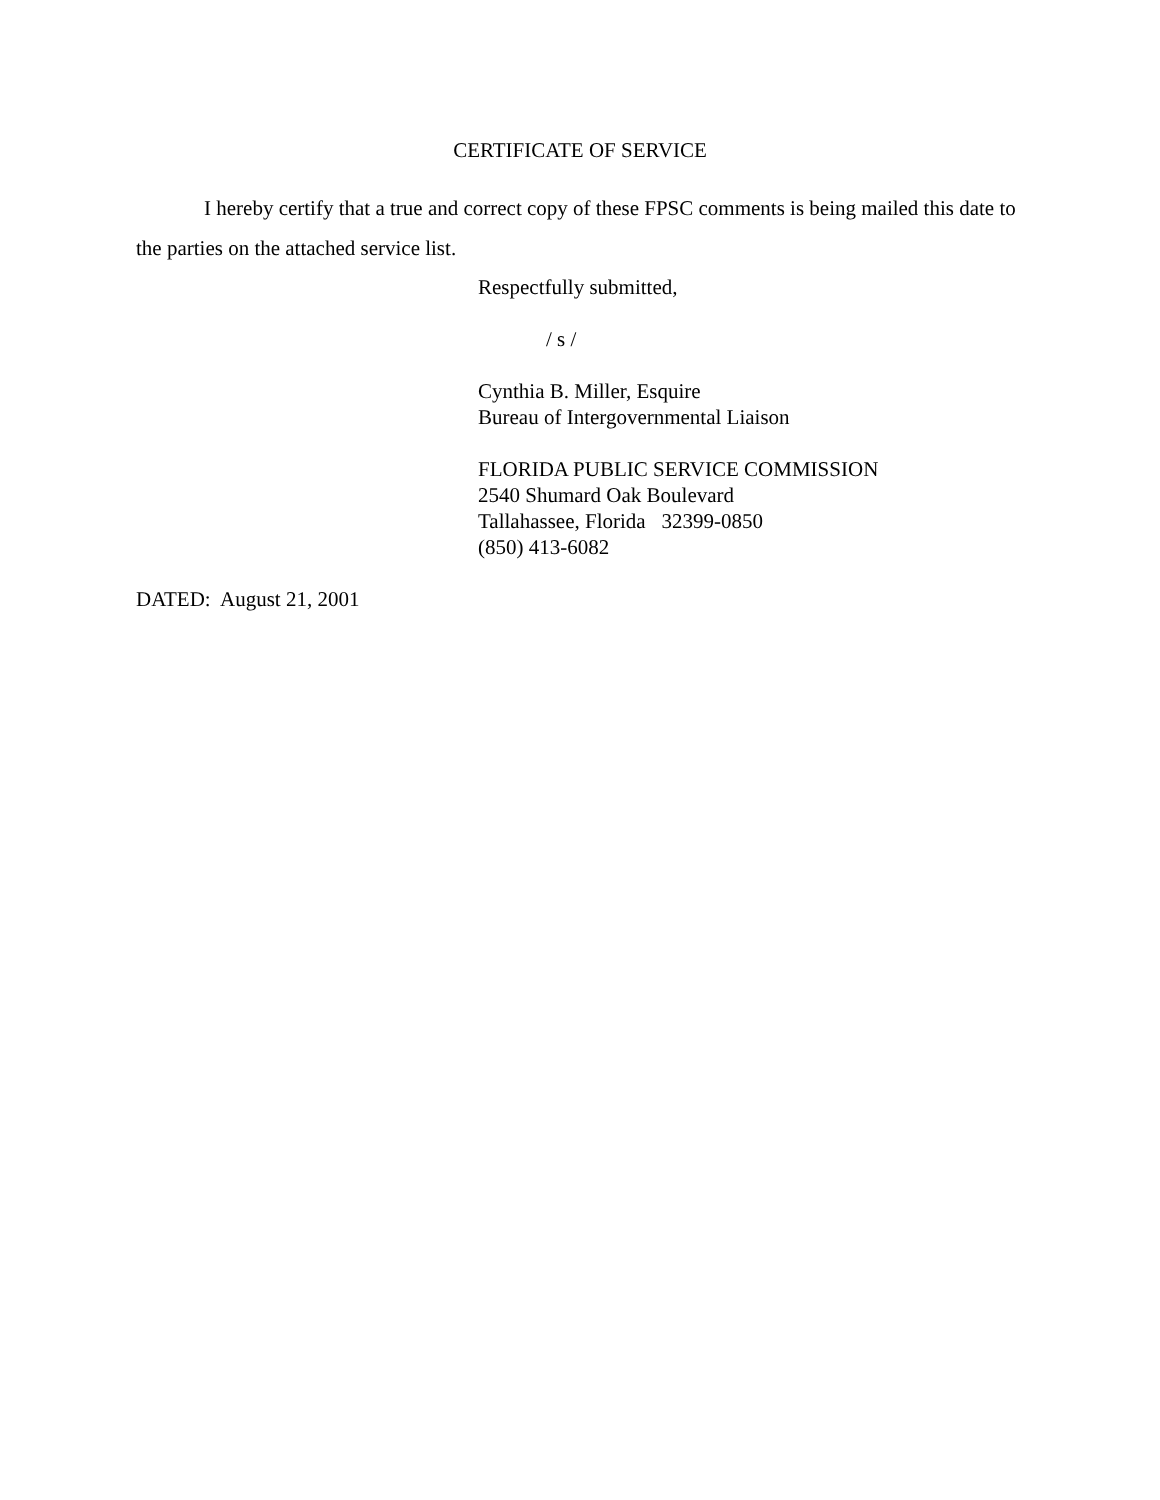CERTIFICATE OF SERVICE
I hereby certify that a true and correct copy of these FPSC comments is being mailed this date to the parties on the attached service list.
Respectfully submitted,
/ s /
Cynthia B. Miller, Esquire
Bureau of Intergovernmental Liaison
FLORIDA PUBLIC SERVICE COMMISSION
2540 Shumard Oak Boulevard
Tallahassee, Florida 32399-0850
(850) 413-6082
DATED: August 21, 2001